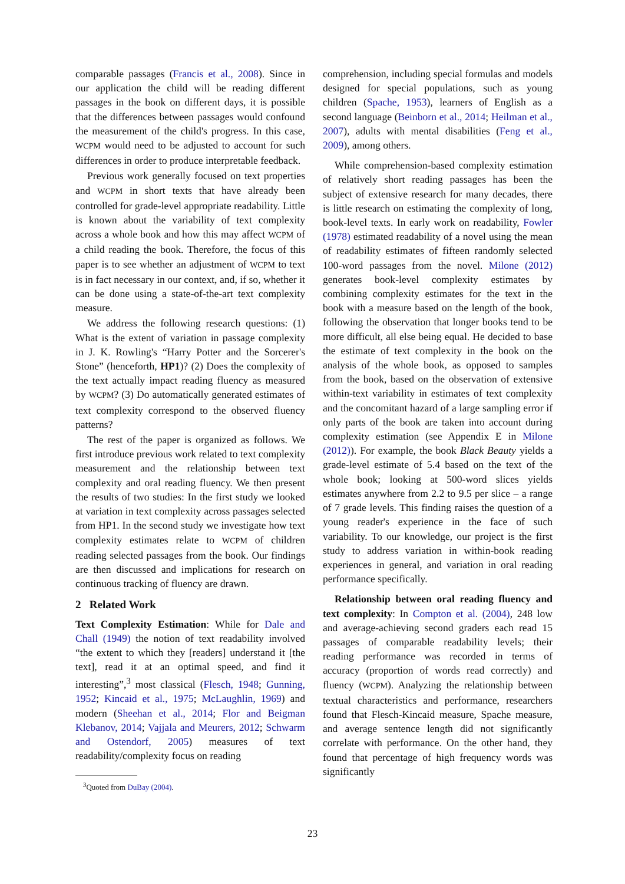comparable passages (Francis et al., 2008). Since in our application the child will be reading different passages in the book on different days, it is possible that the differences between passages would confound the measurement of the child's progress. In this case, WCPM would need to be adjusted to account for such differences in order to produce interpretable feedback.
Previous work generally focused on text properties and WCPM in short texts that have already been controlled for grade-level appropriate readability. Little is known about the variability of text complexity across a whole book and how this may affect WCPM of a child reading the book. Therefore, the focus of this paper is to see whether an adjustment of WCPM to text is in fact necessary in our context, and, if so, whether it can be done using a state-of-the-art text complexity measure.
We address the following research questions: (1) What is the extent of variation in passage complexity in J. K. Rowling's “Harry Potter and the Sorcerer's Stone” (henceforth, HP1)? (2) Does the complexity of the text actually impact reading fluency as measured by WCPM? (3) Do automatically generated estimates of text complexity correspond to the observed fluency patterns?
The rest of the paper is organized as follows. We first introduce previous work related to text complexity measurement and the relationship between text complexity and oral reading fluency. We then present the results of two studies: In the first study we looked at variation in text complexity across passages selected from HP1. In the second study we investigate how text complexity estimates relate to WCPM of children reading selected passages from the book. Our findings are then discussed and implications for research on continuous tracking of fluency are drawn.
2 Related Work
Text Complexity Estimation: While for Dale and Chall (1949) the notion of text readability involved “the extent to which they [readers] understand it [the text], read it at an optimal speed, and find it interesting”,<sup>3</sup> most classical (Flesch, 1948; Gunning, 1952; Kincaid et al., 1975; McLaughlin, 1969) and modern (Sheehan et al., 2014; Flor and Beigman Klebanov, 2014; Vajjala and Meurers, 2012; Schwarm and Ostendorf, 2005) measures of text readability/complexity focus on reading
<sup>3</sup> Quoted from DuBay (2004).
comprehension, including special formulas and models designed for special populations, such as young children (Spache, 1953), learners of English as a second language (Beinborn et al., 2014; Heilman et al., 2007), adults with mental disabilities (Feng et al., 2009), among others.
While comprehension-based complexity estimation of relatively short reading passages has been the subject of extensive research for many decades, there is little research on estimating the complexity of long, book-level texts. In early work on readability, Fowler (1978) estimated readability of a novel using the mean of readability estimates of fifteen randomly selected 100-word passages from the novel. Milone (2012) generates book-level complexity estimates by combining complexity estimates for the text in the book with a measure based on the length of the book, following the observation that longer books tend to be more difficult, all else being equal. He decided to base the estimate of text complexity in the book on the analysis of the whole book, as opposed to samples from the book, based on the observation of extensive within-text variability in estimates of text complexity and the concomitant hazard of a large sampling error if only parts of the book are taken into account during complexity estimation (see Appendix E in Milone (2012)). For example, the book Black Beauty yields a grade-level estimate of 5.4 based on the text of the whole book; looking at 500-word slices yields estimates anywhere from 2.2 to 9.5 per slice – a range of 7 grade levels. This finding raises the question of a young reader's experience in the face of such variability. To our knowledge, our project is the first study to address variation in within-book reading experiences in general, and variation in oral reading performance specifically.
Relationship between oral reading fluency and text complexity: In Compton et al. (2004), 248 low and average-achieving second graders each read 15 passages of comparable readability levels; their reading performance was recorded in terms of accuracy (proportion of words read correctly) and fluency (WCPM). Analyzing the relationship between textual characteristics and performance, researchers found that Flesch-Kincaid measure, Spache measure, and average sentence length did not significantly correlate with performance. On the other hand, they found that percentage of high frequency words was significantly
23